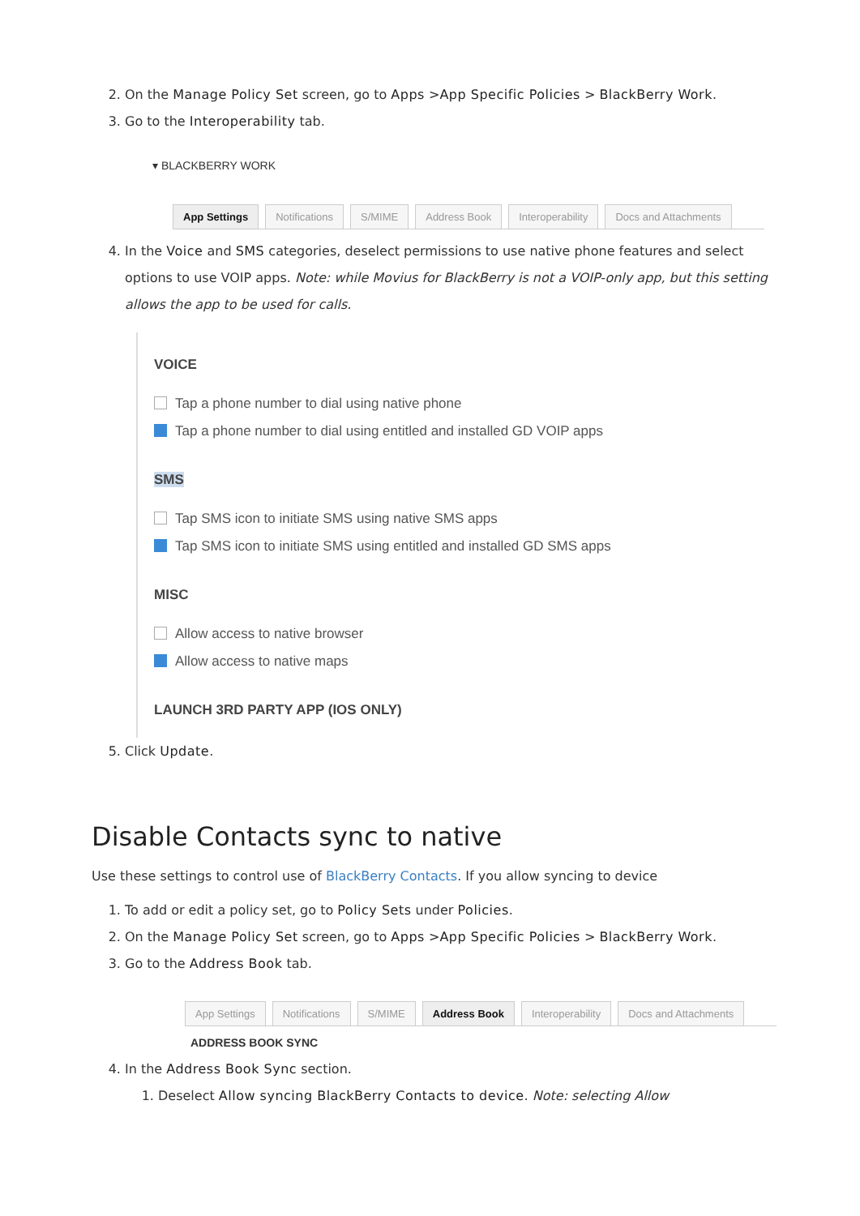2. On the Manage Policy Set screen, go to Apps >App Specific Policies > BlackBerry Work.
3. Go to the Interoperability tab.
▾ BLACKBERRY WORK
App Settings Notifications S/MIME Address Book Interoperability Docs and Attachments
4. In the Voice and SMS categories, deselect permissions to use native phone features and select options to use VOIP apps. Note: while Movius for BlackBerry is not a VOIP-only app, but this setting allows the app to be used for calls.
VOICE
Tap a phone number to dial using native phone
Tap a phone number to dial using entitled and installed GD VOIP apps
SMS
Tap SMS icon to initiate SMS using native SMS apps
Tap SMS icon to initiate SMS using entitled and installed GD SMS apps
MISC
Allow access to native browser
Allow access to native maps
LAUNCH 3RD PARTY APP (IOS ONLY)
5. Click Update.
Disable Contacts sync to native
Use these settings to control use of BlackBerry Contacts. If you allow syncing to device
1. To add or edit a policy set, go to Policy Sets under Policies.
2. On the Manage Policy Set screen, go to Apps >App Specific Policies > BlackBerry Work.
3. Go to the Address Book tab.
App Settings Notifications S/MIME Address Book Interoperability Docs and Attachments
ADDRESS BOOK SYNC
4. In the Address Book Sync section.
1. Deselect Allow syncing BlackBerry Contacts to device. Note: selecting Allow